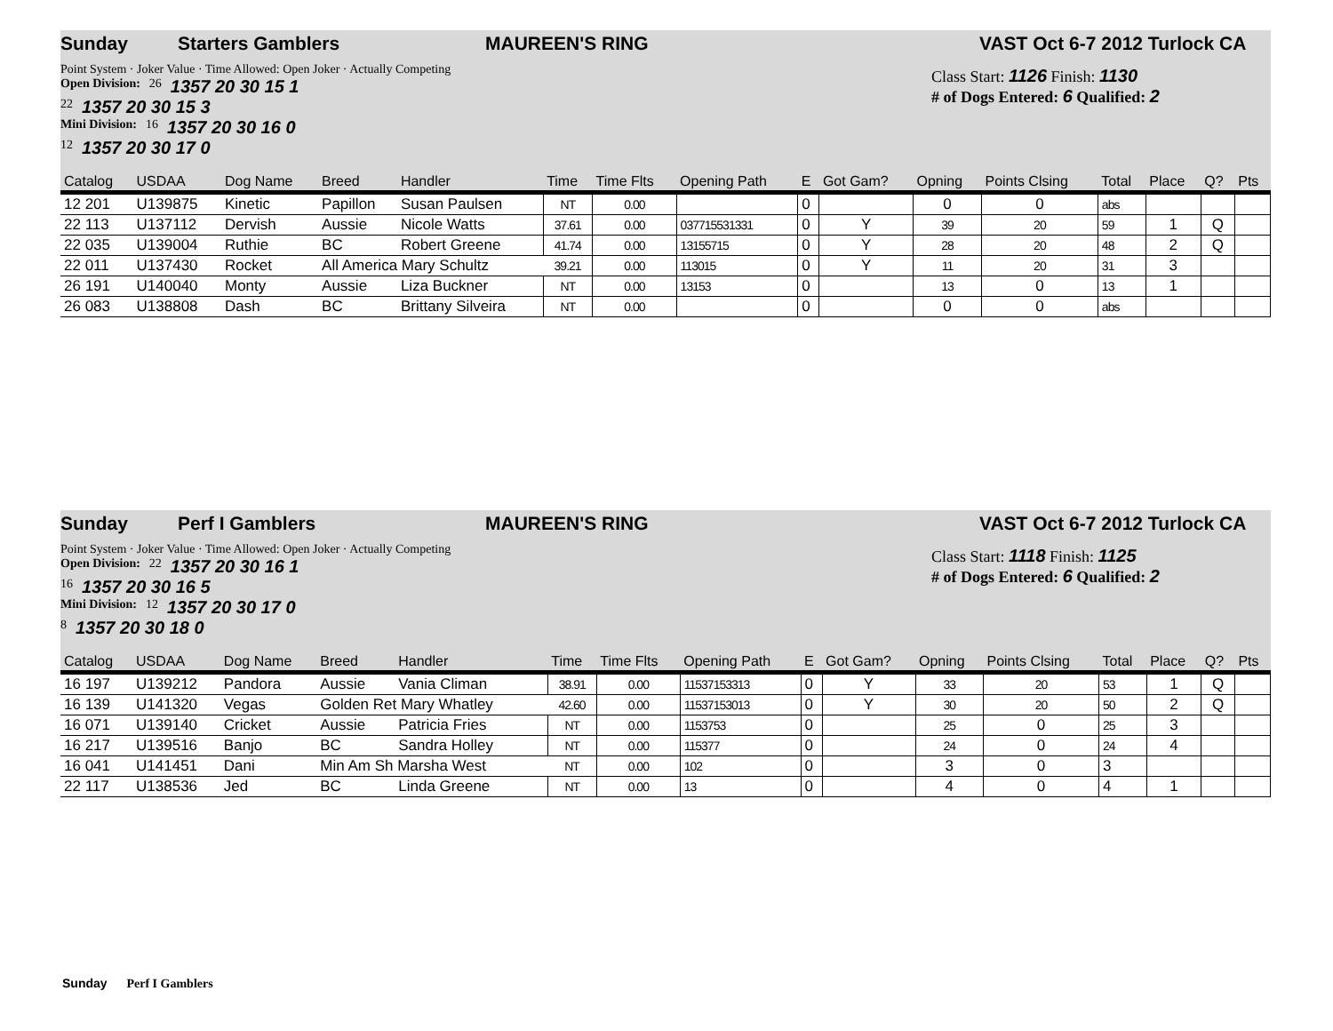Sunday Starters Gamblers MAUREEN'S RING VAST Oct 6-7 2012 Turlock CA
Point System · Joker Value · Time Allowed: Open Joker · Actually Competing
Open Division: 26 1357 20 30 15 1
22 1357 20 30 15 3
Mini Division: 16 1357 20 30 16 0
12 1357 20 30 17 0
Class Start: 1126 Finish: 1130
# of Dogs Entered: 6 Qualified: 2
| Catalog | USDAA | Dog Name | Breed | Handler | Time | Time Flts | Opening Path | E | Got Gam? | Opning | Points Clsing | Total | Place | Q? | Pts |
| --- | --- | --- | --- | --- | --- | --- | --- | --- | --- | --- | --- | --- | --- | --- | --- |
| 12 201 | U139875 | Kinetic | Papillon | Susan Paulsen | NT | 0.00 | | 0 | | 0 | 0 | abs | | | |
| 22 113 | U137112 | Dervish | Aussie | Nicole Watts | 37.61 | 0.00 | 037715531331 | 0 | Y | 39 | 20 | 59 | 1 | Q | |
| 22 035 | U139004 | Ruthie | BC | Robert Greene | 41.74 | 0.00 | 13155715 | 0 | Y | 28 | 20 | 48 | 2 | Q | |
| 22 011 | U137430 | Rocket | All America Mary Schultz | | 39.21 | 0.00 | 113015 | 0 | Y | 11 | 20 | 31 | 3 | | |
| 26 191 | U140040 | Monty | Aussie | Liza Buckner | NT | 0.00 | 13153 | 0 | | 13 | 0 | 13 | 1 | | |
| 26 083 | U138808 | Dash | BC | Brittany Silveira | NT | 0.00 | | 0 | | 0 | 0 | abs | | | |
Sunday Perf I Gamblers MAUREEN'S RING VAST Oct 6-7 2012 Turlock CA
Point System · Joker Value · Time Allowed: Open Joker · Actually Competing
Open Division: 22 1357 20 30 16 1
16 1357 20 30 16 5
Mini Division: 12 1357 20 30 17 0
8 1357 20 30 18 0
Class Start: 1118 Finish: 1125
# of Dogs Entered: 6 Qualified: 2
| Catalog | USDAA | Dog Name | Breed | Handler | Time | Time Flts | Opening Path | E | Got Gam? | Opning | Points Clsing | Total | Place | Q? | Pts |
| --- | --- | --- | --- | --- | --- | --- | --- | --- | --- | --- | --- | --- | --- | --- | --- |
| 16 197 | U139212 | Pandora | Aussie | Vania Climan | 38.91 | 0.00 | 11537153313 | 0 | Y | 33 | 20 | 53 | 1 | Q | |
| 16 139 | U141320 | Vegas | Golden Ret Mary Whatley | | 42.60 | 0.00 | 11537153013 | 0 | Y | 30 | 20 | 50 | 2 | Q | |
| 16 071 | U139140 | Cricket | Aussie | Patricia Fries | NT | 0.00 | 1153753 | 0 | | 25 | 0 | 25 | 3 | | |
| 16 217 | U139516 | Banjo | BC | Sandra Holley | NT | 0.00 | 115377 | 0 | | 24 | 0 | 24 | 4 | | |
| 16 041 | U141451 | Dani | Min Am Sh Marsha West | | NT | 0.00 | 102 | 0 | | 3 | 0 | 3 | | | |
| 22 117 | U138536 | Jed | BC | Linda Greene | NT | 0.00 | 13 | 0 | | 4 | 0 | 4 | 1 | | |
Sunday Perf I Gamblers